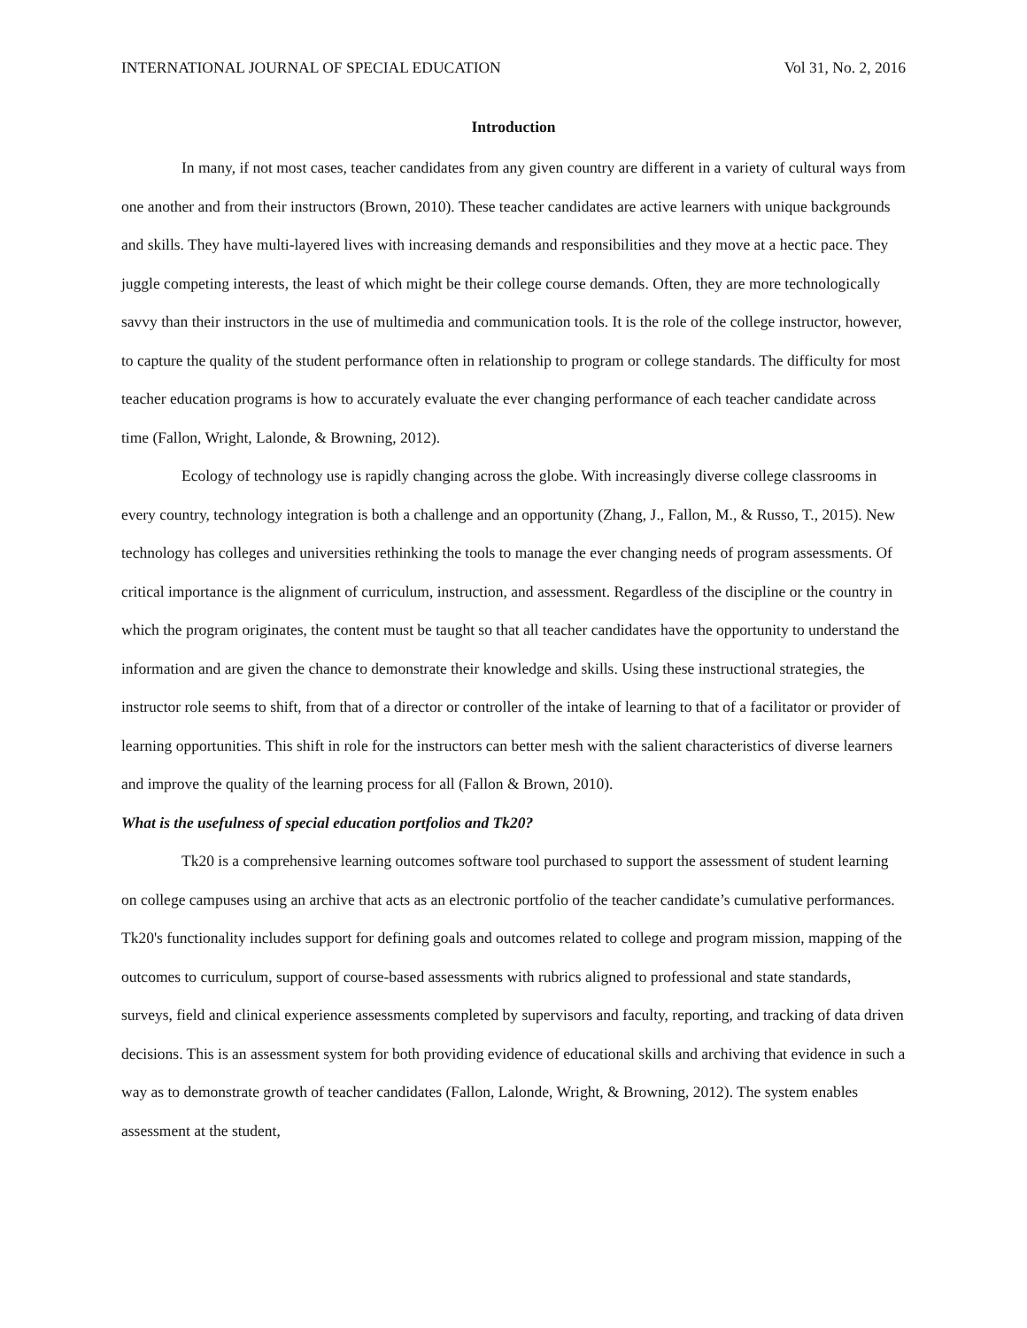INTERNATIONAL JOURNAL OF SPECIAL EDUCATION Vol 31, No. 2, 2016
Introduction
In many, if not most cases, teacher candidates from any given country are different in a variety of cultural ways from one another and from their instructors (Brown, 2010). These teacher candidates are active learners with unique backgrounds and skills. They have multi-layered lives with increasing demands and responsibilities and they move at a hectic pace. They juggle competing interests, the least of which might be their college course demands. Often, they are more technologically savvy than their instructors in the use of multimedia and communication tools. It is the role of the college instructor, however, to capture the quality of the student performance often in relationship to program or college standards. The difficulty for most teacher education programs is how to accurately evaluate the ever changing performance of each teacher candidate across time (Fallon, Wright, Lalonde, & Browning, 2012).
Ecology of technology use is rapidly changing across the globe. With increasingly diverse college classrooms in every country, technology integration is both a challenge and an opportunity (Zhang, J., Fallon, M., & Russo, T., 2015). New technology has colleges and universities rethinking the tools to manage the ever changing needs of program assessments. Of critical importance is the alignment of curriculum, instruction, and assessment. Regardless of the discipline or the country in which the program originates, the content must be taught so that all teacher candidates have the opportunity to understand the information and are given the chance to demonstrate their knowledge and skills. Using these instructional strategies, the instructor role seems to shift, from that of a director or controller of the intake of learning to that of a facilitator or provider of learning opportunities. This shift in role for the instructors can better mesh with the salient characteristics of diverse learners and improve the quality of the learning process for all (Fallon & Brown, 2010).
What is the usefulness of special education portfolios and Tk20?
Tk20 is a comprehensive learning outcomes software tool purchased to support the assessment of student learning on college campuses using an archive that acts as an electronic portfolio of the teacher candidate’s cumulative performances. Tk20's functionality includes support for defining goals and outcomes related to college and program mission, mapping of the outcomes to curriculum, support of course-based assessments with rubrics aligned to professional and state standards, surveys, field and clinical experience assessments completed by supervisors and faculty, reporting, and tracking of data driven decisions. This is an assessment system for both providing evidence of educational skills and archiving that evidence in such a way as to demonstrate growth of teacher candidates (Fallon, Lalonde, Wright, & Browning, 2012). The system enables assessment at the student,